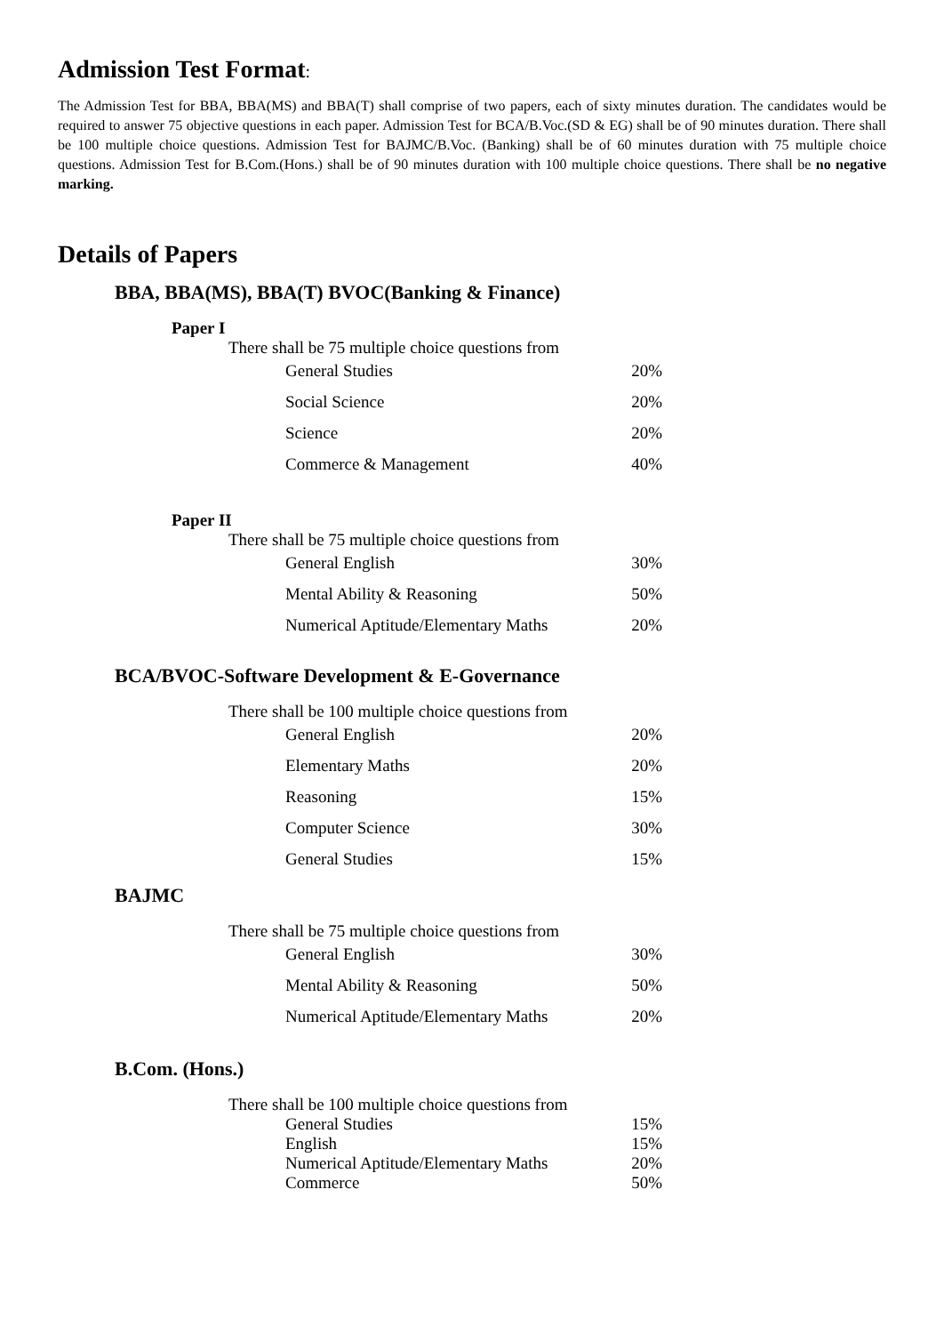Admission Test Format:
The Admission Test for BBA, BBA(MS) and BBA(T) shall comprise of two papers, each of sixty minutes duration. The candidates would be required to answer 75 objective questions in each paper. Admission Test for BCA/B.Voc.(SD & EG) shall be of 90 minutes duration. There shall be 100 multiple choice questions. Admission Test for BAJMC/B.Voc. (Banking) shall be of 60 minutes duration with 75 multiple choice questions. Admission Test for B.Com.(Hons.) shall be of 90 minutes duration with 100 multiple choice questions. There shall be no negative marking.
Details of Papers
BBA, BBA(MS), BBA(T) BVOC(Banking & Finance)
Paper I
There shall be 75 multiple choice questions from
| General Studies | 20% |
| Social Science | 20% |
| Science | 20% |
| Commerce & Management | 40% |
Paper II
There shall be 75 multiple choice questions from
| General English | 30% |
| Mental Ability & Reasoning | 50% |
| Numerical Aptitude/Elementary Maths | 20% |
BCA/BVOC-Software Development & E-Governance
There shall be 100 multiple choice questions from
| General English | 20% |
| Elementary Maths | 20% |
| Reasoning | 15% |
| Computer Science | 30% |
| General Studies | 15% |
BAJMC
There shall be 75 multiple choice questions from
| General English | 30% |
| Mental Ability & Reasoning | 50% |
| Numerical Aptitude/Elementary Maths | 20% |
B.Com. (Hons.)
There shall be 100 multiple choice questions from
| General Studies | 15% |
| English | 15% |
| Numerical Aptitude/Elementary Maths | 20% |
| Commerce | 50% |